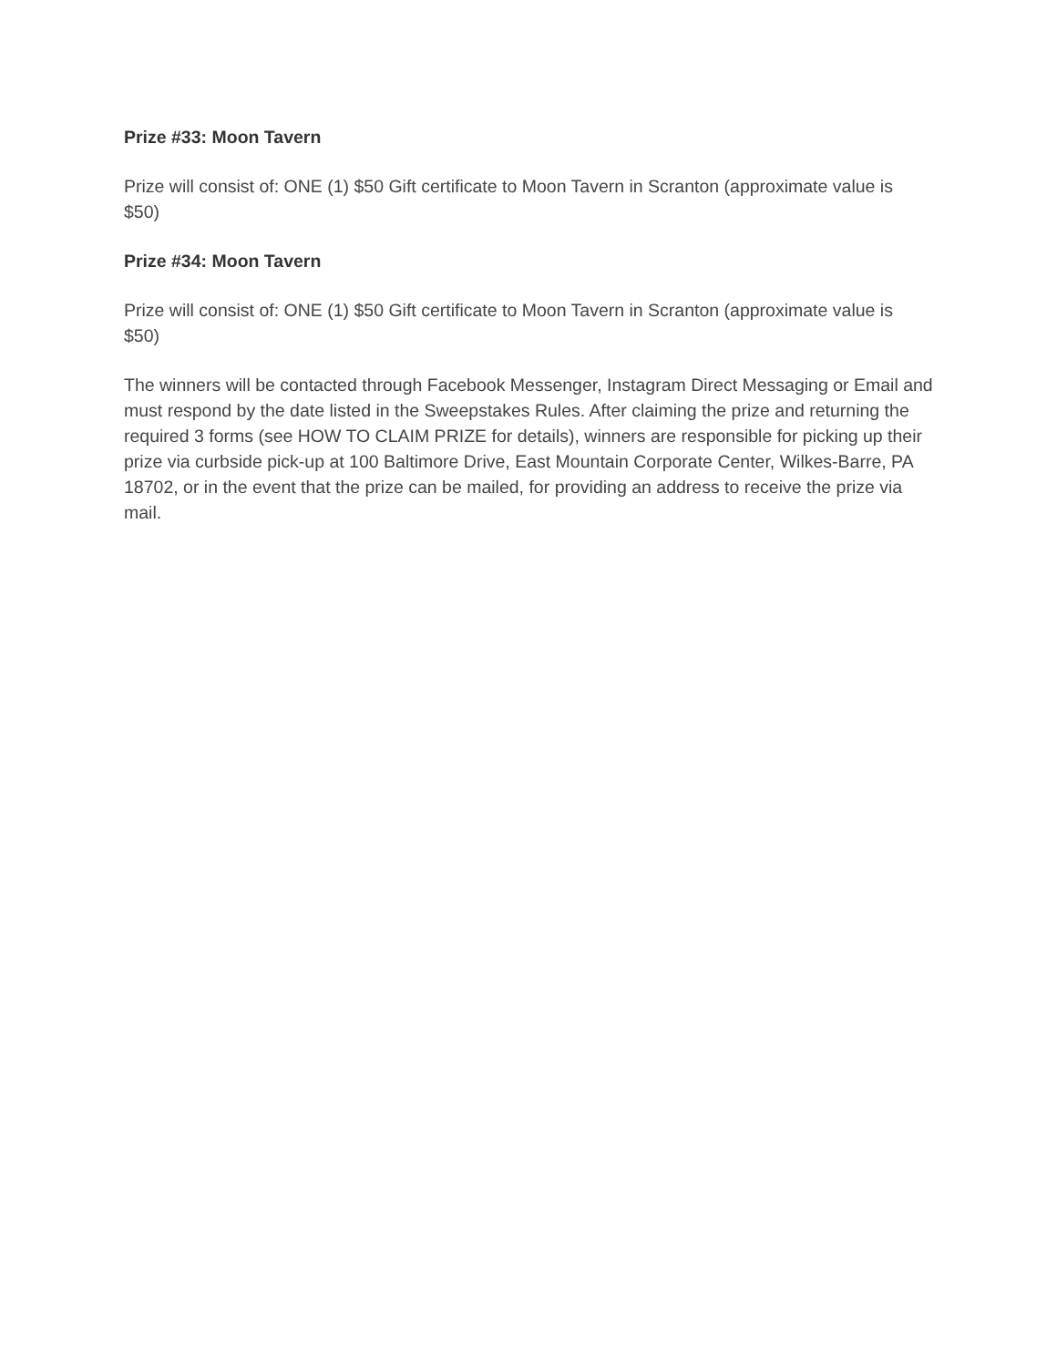Prize #33: Moon Tavern
Prize will consist of: ONE (1) $50 Gift certificate to Moon Tavern in Scranton (approximate value is $50)
Prize #34: Moon Tavern
Prize will consist of: ONE (1) $50 Gift certificate to Moon Tavern in Scranton (approximate value is $50)
The winners will be contacted through Facebook Messenger, Instagram Direct Messaging or Email and must respond by the date listed in the Sweepstakes Rules. After claiming the prize and returning the required 3 forms (see HOW TO CLAIM PRIZE for details), winners are responsible for picking up their prize via curbside pick-up at 100 Baltimore Drive, East Mountain Corporate Center, Wilkes-Barre, PA 18702, or in the event that the prize can be mailed, for providing an address to receive the prize via mail.